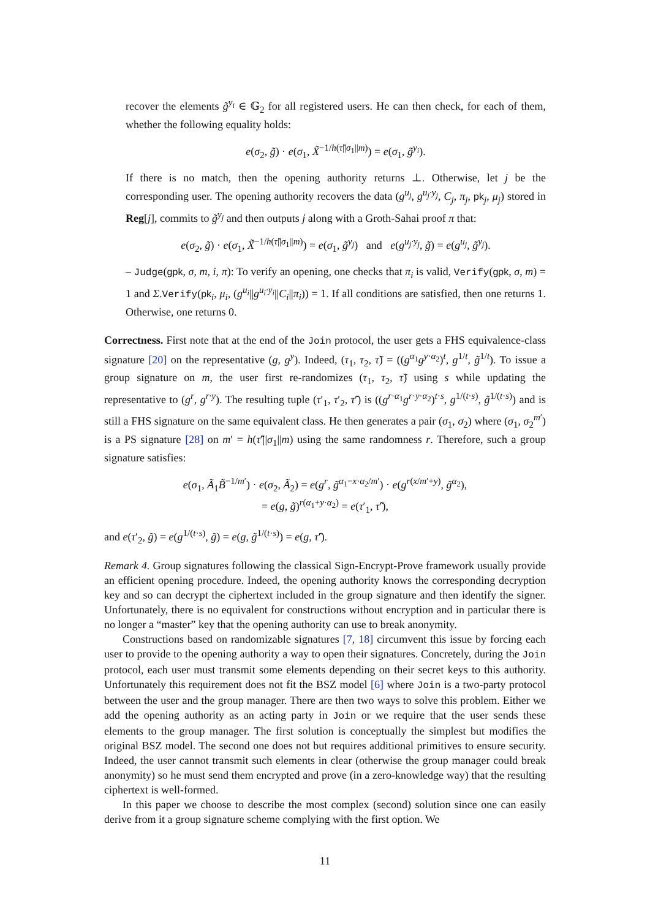recover the elements g̃<sup>y<sub>i</sub></sup> ∈ 𝔾<sub>2</sub> for all registered users. He can then check, for each of them, whether the following equality holds:
e(σ<sub>2</sub>, g̃) · e(σ<sub>1</sub>, X̃<sup>−1/h(τ̃||σ<sub>1</sub>||m)</sup>) = e(σ<sub>1</sub>, g̃<sup>y<sub>i</sub></sup>).
If there is no match, then the opening authority returns ⊥. Otherwise, let j be the corresponding user. The opening authority recovers the data (g<sup>u<sub>j</sub></sup>, g<sup>u<sub>j</sub>·y<sub>j</sub></sup>, C<sub>j</sub>, π<sub>j</sub>, pk<sub>j</sub>, μ<sub>j</sub>) stored in Reg[j], commits to g̃<sup>y<sub>j</sub></sup> and then outputs j along with a Groth-Sahai proof π that:
e(σ<sub>2</sub>, g̃) · e(σ<sub>1</sub>, X̃<sup>−1/h(τ̃||σ<sub>1</sub>||m)</sup>) = e(σ<sub>1</sub>, g̃<sup>y<sub>j</sub></sup>) and e(g<sup>u<sub>j</sub>·y<sub>j</sub></sup>, g̃) = e(g<sup>u<sub>j</sub></sup>, g̃<sup>y<sub>j</sub></sup>).
– Judge(gpk, σ, m, i, π): To verify an opening, one checks that π<sub>i</sub> is valid, Verify(gpk, σ, m) = 1 and Σ.Verify(pk<sub>i</sub>, μ<sub>i</sub>, (g<sup>u<sub>i</sub></sup>||g<sup>u<sub>i</sub>·y<sub>i</sub></sup>||C<sub>i</sub>||π<sub>i</sub>)) = 1. If all conditions are satisfied, then one returns 1. Otherwise, one returns 0.
Correctness. First note that at the end of the Join protocol, the user gets a FHS equivalence-class signature [20] on the representative (g, g<sup>y</sup>). Indeed, (τ<sub>1</sub>, τ<sub>2</sub>, τ̃) = ((g<sup>α<sub>1</sub></sup>g<sup>y·α<sub>2</sub></sup>)<sup>t</sup>, g<sup>1/t</sup>, g̃<sup>1/t</sup>). To issue a group signature on m, the user first re-randomizes (τ<sub>1</sub>, τ<sub>2</sub>, τ̃) using s while updating the representative to (g<sup>r</sup>, g<sup>r·y</sup>). The resulting tuple (τ′<sub>1</sub>, τ′<sub>2</sub>, τ̃′) is ((g<sup>r·α<sub>1</sub></sup>g<sup>r·y·α<sub>2</sub></sup>)<sup>t·s</sup>, g<sup>1/(t·s)</sup>, g̃<sup>1/(t·s)</sup>) and is still a FHS signature on the same equivalent class. He then generates a pair (σ<sub>1</sub>, σ<sub>2</sub>) where (σ<sub>1</sub>, σ<sub>2</sub><sup>m′</sup>) is a PS signature [28] on m′ = h(τ̃′||σ<sub>1</sub>||m) using the same randomness r. Therefore, such a group signature satisfies:
e(σ<sub>1</sub>, Ã<sub>1</sub>B̃<sup>−1/m′</sup>) · e(σ<sub>2</sub>, Ã<sub>2</sub>) = e(g<sup>r</sup>, g̃<sup>α<sub>1</sub>−x·α<sub>2</sub>/m′</sup>) · e(g<sup>r(x/m′+y)</sup>, g̃<sup>α<sub>2</sub></sup>),
= e(g, g̃)<sup>r(α<sub>1</sub>+y·α<sub>2</sub>)</sup> = e(τ′<sub>1</sub>, τ̃′),
and e(τ′<sub>2</sub>, g̃) = e(g<sup>1/(t·s)</sup>, g̃) = e(g, g̃<sup>1/(t·s)</sup>) = e(g, τ̃′).
Remark 4. Group signatures following the classical Sign-Encrypt-Prove framework usually provide an efficient opening procedure. Indeed, the opening authority knows the corresponding decryption key and so can decrypt the ciphertext included in the group signature and then identify the signer. Unfortunately, there is no equivalent for constructions without encryption and in particular there is no longer a “master” key that the opening authority can use to break anonymity.
Constructions based on randomizable signatures [7, 18] circumvent this issue by forcing each user to provide to the opening authority a way to open their signatures. Concretely, during the Join protocol, each user must transmit some elements depending on their secret keys to this authority. Unfortunately this requirement does not fit the BSZ model [6] where Join is a two-party protocol between the user and the group manager. There are then two ways to solve this problem. Either we add the opening authority as an acting party in Join or we require that the user sends these elements to the group manager. The first solution is conceptually the simplest but modifies the original BSZ model. The second one does not but requires additional primitives to ensure security. Indeed, the user cannot transmit such elements in clear (otherwise the group manager could break anonymity) so he must send them encrypted and prove (in a zero-knowledge way) that the resulting ciphertext is well-formed.
In this paper we choose to describe the most complex (second) solution since one can easily derive from it a group signature scheme complying with the first option. We
11